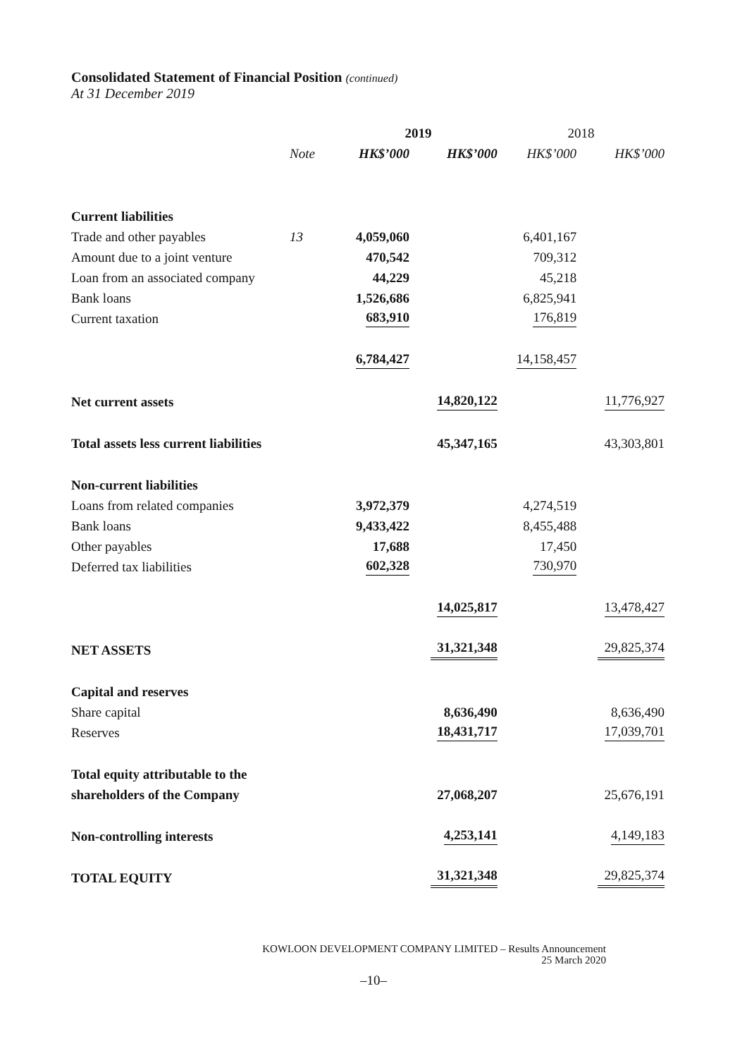Consolidated Statement of Financial Position (continued)
At 31 December 2019
| | | 2019 | | 2018 | |
| --- | --- | --- | --- | --- | --- |
| | Note | HK$’000 | HK$’000 | HK$’000 | HK$’000 |
| Current liabilities | | | | | |
| Trade and other payables | 13 | 4,059,060 | | 6,401,167 | |
| Amount due to a joint venture | | 470,542 | | 709,312 | |
| Loan from an associated company | | 44,229 | | 45,218 | |
| Bank loans | | 1,526,686 | | 6,825,941 | |
| Current taxation | | 683,910 | | 176,819 | |
| | | 6,784,427 | | 14,158,457 | |
| Net current assets | | | 14,820,122 | | 11,776,927 |
| Total assets less current liabilities | | | 45,347,165 | | 43,303,801 |
| Non-current liabilities | | | | | |
| Loans from related companies | | 3,972,379 | | 4,274,519 | |
| Bank loans | | 9,433,422 | | 8,455,488 | |
| Other payables | | 17,688 | | 17,450 | |
| Deferred tax liabilities | | 602,328 | | 730,970 | |
| | | | 14,025,817 | | 13,478,427 |
| NET ASSETS | | | 31,321,348 | | 29,825,374 |
| Capital and reserves | | | | | |
| Share capital | | | 8,636,490 | | 8,636,490 |
| Reserves | | | 18,431,717 | | 17,039,701 |
| Total equity attributable to the | | | | | |
| shareholders of the Company | | | 27,068,207 | | 25,676,191 |
| Non-controlling interests | | | 4,253,141 | | 4,149,183 |
| TOTAL EQUITY | | | 31,321,348 | | 29,825,374 |
KOWLOON DEVELOPMENT COMPANY LIMITED – Results Announcement
25 March 2020
–10–